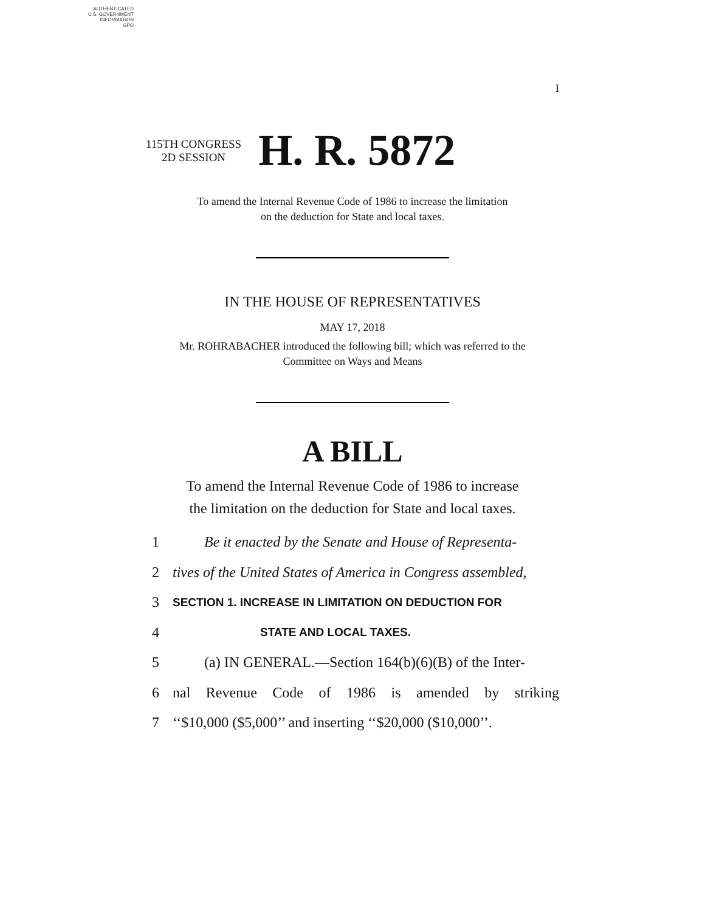AUTHENTICATED
U.S. GOVERNMENT
INFORMATION
GPO
I
115TH CONGRESS
2D SESSION
H. R. 5872
To amend the Internal Revenue Code of 1986 to increase the limitation
on the deduction for State and local taxes.
IN THE HOUSE OF REPRESENTATIVES
MAY 17, 2018
Mr. ROHRABACHER introduced the following bill; which was referred to the
Committee on Ways and Means
A BILL
To amend the Internal Revenue Code of 1986 to increase
the limitation on the deduction for State and local taxes.
1 Be it enacted by the Senate and House of Representa-
2 tives of the United States of America in Congress assembled,
3 SECTION 1. INCREASE IN LIMITATION ON DEDUCTION FOR
4 STATE AND LOCAL TAXES.
5 (a) IN GENERAL.—Section 164(b)(6)(B) of the Inter-
6 nal Revenue Code of 1986 is amended by striking
7 ‘‘$10,000 ($5,000’’ and inserting ‘‘$20,000 ($10,000’’.